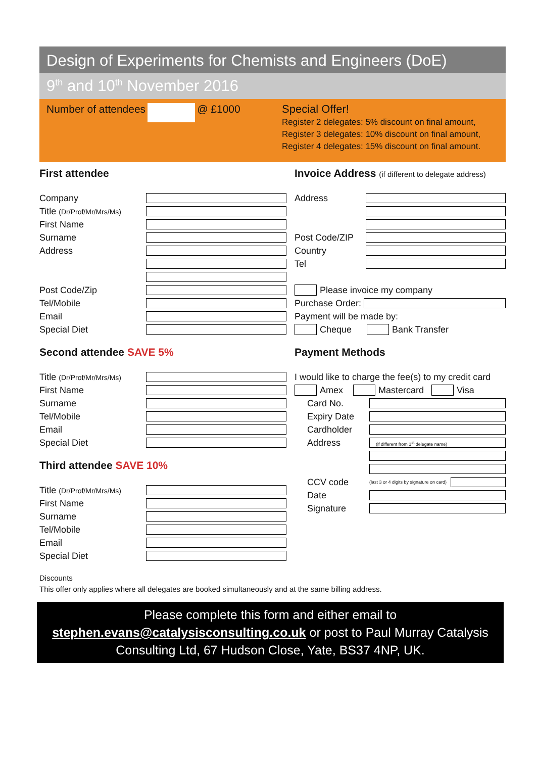Design of Experiments for Chemists and Engineers (DoE)
9<sup>th</sup> and 10<sup>th</sup> November 2016
Number of attendees @ £1000
Special Offer!
Register 2 delegates: 5% discount on final amount,
Register 3 delegates: 10% discount on final amount,
Register 4 delegates: 15% discount on final amount.
First attendee
Company
Title (Dr/Prof/Mr/Mrs/Ms)
First Name
Surname
Address
Post Code/Zip
Tel/Mobile
Email
Special Diet
Second attendee SAVE 5%
Title (Dr/Prof/Mr/Mrs/Ms)
First Name
Surname
Tel/Mobile
Email
Special Diet
Third attendee SAVE 10%
Title (Dr/Prof/Mr/Mrs/Ms)
First Name
Surname
Tel/Mobile
Email
Special Diet
Invoice Address (if different to delegate address)
Address
Post Code/ZIP
Country
Tel
Please invoice my company
Purchase Order:
Payment will be made by:
Cheque Bank Transfer
Payment Methods
I would like to charge the fee(s) to my credit card
Amex Mastercard Visa
Card No.
Expiry Date
Cardholder
Address (if different from 1<sup>st</sup> delegate name)
CCV code (last 3 or 4 digits by signature on card)
Date
Signature
Discounts
This offer only applies where all delegates are booked simultaneously and at the same billing address.
Please complete this form and either email to
stephen.evans@catalysisconsulting.co.uk or post to Paul Murray Catalysis Consulting Ltd, 67 Hudson Close, Yate, BS37 4NP, UK.